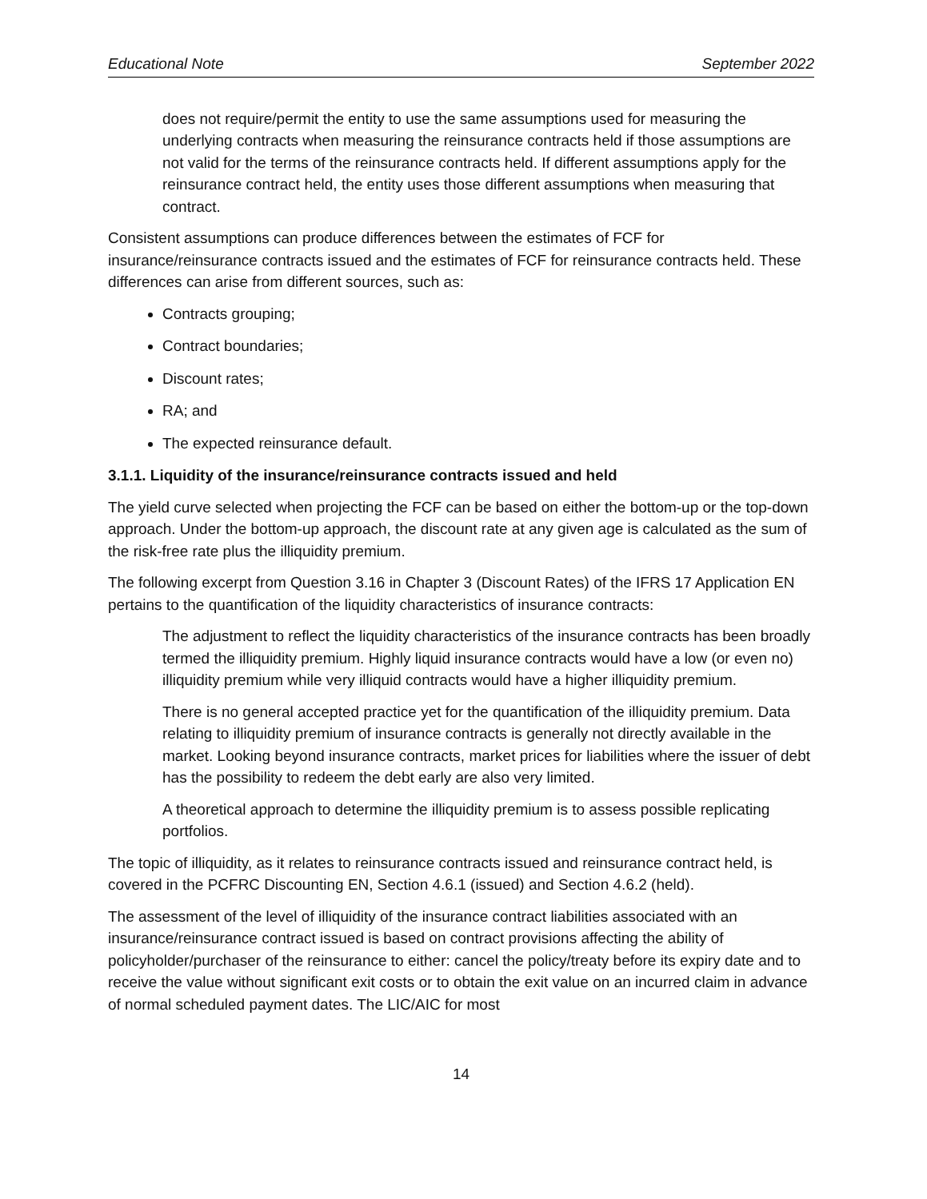Educational Note September 2022
does not require/permit the entity to use the same assumptions used for measuring the underlying contracts when measuring the reinsurance contracts held if those assumptions are not valid for the terms of the reinsurance contracts held. If different assumptions apply for the reinsurance contract held, the entity uses those different assumptions when measuring that contract.
Consistent assumptions can produce differences between the estimates of FCF for insurance/reinsurance contracts issued and the estimates of FCF for reinsurance contracts held. These differences can arise from different sources, such as:
Contracts grouping;
Contract boundaries;
Discount rates;
RA; and
The expected reinsurance default.
3.1.1. Liquidity of the insurance/reinsurance contracts issued and held
The yield curve selected when projecting the FCF can be based on either the bottom-up or the top-down approach. Under the bottom-up approach, the discount rate at any given age is calculated as the sum of the risk-free rate plus the illiquidity premium.
The following excerpt from Question 3.16 in Chapter 3 (Discount Rates) of the IFRS 17 Application EN pertains to the quantification of the liquidity characteristics of insurance contracts:
The adjustment to reflect the liquidity characteristics of the insurance contracts has been broadly termed the illiquidity premium. Highly liquid insurance contracts would have a low (or even no) illiquidity premium while very illiquid contracts would have a higher illiquidity premium.
There is no general accepted practice yet for the quantification of the illiquidity premium. Data relating to illiquidity premium of insurance contracts is generally not directly available in the market. Looking beyond insurance contracts, market prices for liabilities where the issuer of debt has the possibility to redeem the debt early are also very limited.
A theoretical approach to determine the illiquidity premium is to assess possible replicating portfolios.
The topic of illiquidity, as it relates to reinsurance contracts issued and reinsurance contract held, is covered in the PCFRC Discounting EN, Section 4.6.1 (issued) and Section 4.6.2 (held).
The assessment of the level of illiquidity of the insurance contract liabilities associated with an insurance/reinsurance contract issued is based on contract provisions affecting the ability of policyholder/purchaser of the reinsurance to either: cancel the policy/treaty before its expiry date and to receive the value without significant exit costs or to obtain the exit value on an incurred claim in advance of normal scheduled payment dates. The LIC/AIC for most
14